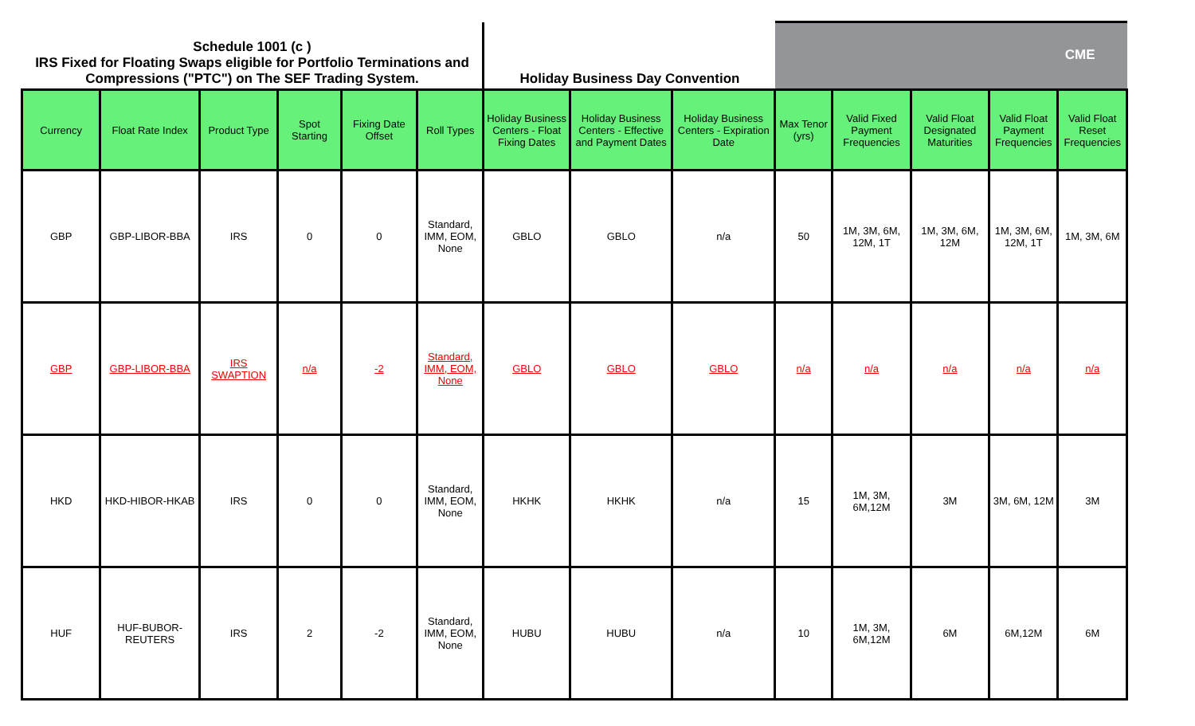| Schedule 1001 (c ) IRS Fixed for Floating Swaps eligible for Portfolio Terminations and Compressions ("PTC") on The SEF Trading System. | | | | | | Holiday Business Day Convention | | | CME | | | | |
| Currency | Float Rate Index | Product Type | Spot Starting | Fixing Date Offset | Roll Types | Holiday Business Centers - Float Fixing Dates | Holiday Business Centers - Effective and Payment Dates | Holiday Business Centers - Expiration Date | Max Tenor (yrs) | Valid Fixed Payment Frequencies | Valid Float Designated Maturities | Valid Float Payment Frequencies | Valid Float Reset Frequencies |
| GBP | GBP-LIBOR-BBA | IRS | 0 | 0 | Standard, IMM, EOM, None | GBLO | GBLO | n/a | 50 | 1M, 3M, 6M, 12M, 1T | 1M, 3M, 6M, 12M | 1M, 3M, 6M, 12M, 1T | 1M, 3M, 6M |
| GBP | GBP-LIBOR-BBA | IRS SWAPTION | n/a | -2 | Standard, IMM, EOM, None | GBLO | GBLO | GBLO | n/a | n/a | n/a | n/a | n/a |
| HKD | HKD-HIBOR-HKAB | IRS | 0 | 0 | Standard, IMM, EOM, None | HKHK | HKHK | n/a | 15 | 1M, 3M, 6M,12M | 3M | 3M, 6M, 12M | 3M |
| HUF | HUF-BUBOR-REUTERS | IRS | 2 | -2 | Standard, IMM, EOM, None | HUBU | HUBU | n/a | 10 | 1M, 3M, 6M,12M | 6M | 6M,12M | 6M |